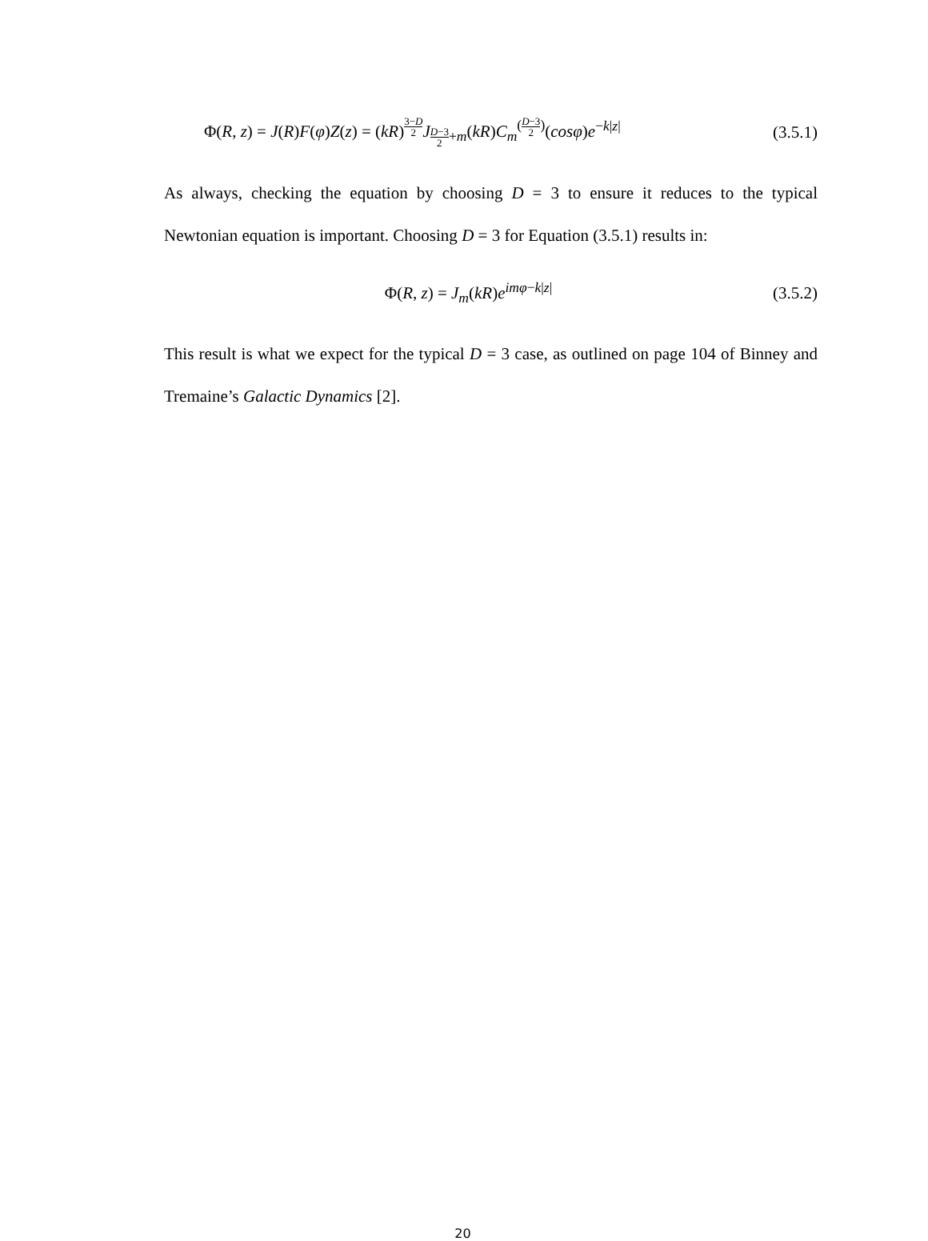Φ(R, z) = J(R)F(φ)Z(z) = (kR)<sup>3−D 2</sup>J<sub>D−3 2+m</sub>(kR)C<sub>m</sub><sup>(D−3 2)</sup>(cosφ)e<sup>−k|z|</sup> (3.5.1)
As always, checking the equation by choosing D = 3 to ensure it reduces to the typical Newtonian equation is important. Choosing D = 3 for Equation (3.5.1) results in:
Φ(R, z) = J<sub>m</sub>(kR)e<sup>imφ−k|z|</sup> (3.5.2)
This result is what we expect for the typical D = 3 case, as outlined on page 104 of Binney and Tremaine’s Galactic Dynamics [2].
20